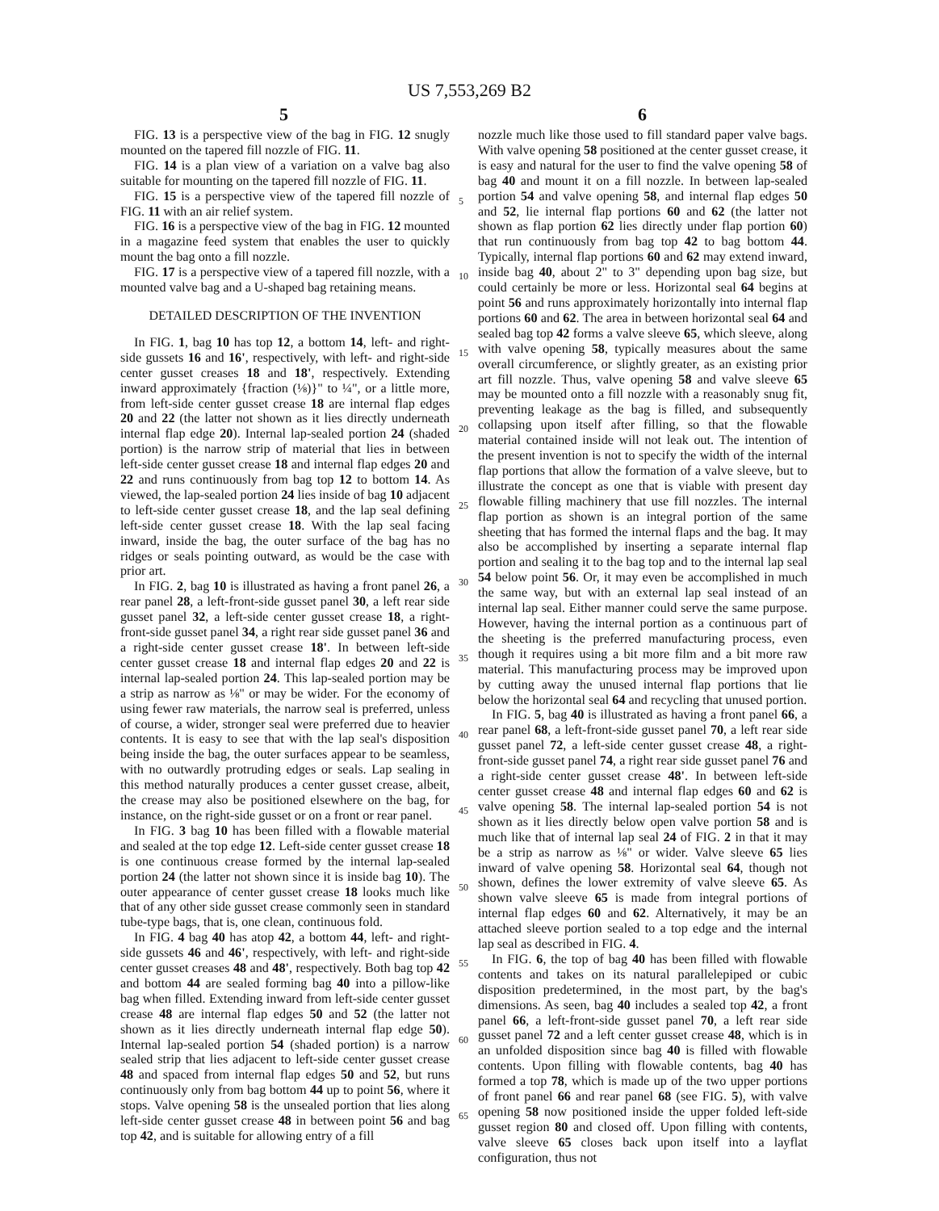US 7,553,269 B2
5 6
FIG. 13 is a perspective view of the bag in FIG. 12 snugly mounted on the tapered fill nozzle of FIG. 11.
FIG. 14 is a plan view of a variation on a valve bag also suitable for mounting on the tapered fill nozzle of FIG. 11.
FIG. 15 is a perspective view of the tapered fill nozzle of FIG. 11 with an air relief system.
FIG. 16 is a perspective view of the bag in FIG. 12 mounted in a magazine feed system that enables the user to quickly mount the bag onto a fill nozzle.
FIG. 17 is a perspective view of a tapered fill nozzle, with a mounted valve bag and a U-shaped bag retaining means.
DETAILED DESCRIPTION OF THE INVENTION
In FIG. 1, bag 10 has top 12, a bottom 14, left- and right-side gussets 16 and 16', respectively, with left- and right-side center gusset creases 18 and 18', respectively. Extending inward approximately {fraction (⅛)}" to ¼", or a little more, from left-side center gusset crease 18 are internal flap edges 20 and 22 (the latter not shown as it lies directly underneath internal flap edge 20). Internal lap-sealed portion 24 (shaded portion) is the narrow strip of material that lies in between left-side center gusset crease 18 and internal flap edges 20 and 22 and runs continuously from bag top 12 to bottom 14. As viewed, the lap-sealed portion 24 lies inside of bag 10 adjacent to left-side center gusset crease 18, and the lap seal defining left-side center gusset crease 18. With the lap seal facing inward, inside the bag, the outer surface of the bag has no ridges or seals pointing outward, as would be the case with prior art.
In FIG. 2, bag 10 is illustrated as having a front panel 26, a rear panel 28, a left-front-side gusset panel 30, a left rear side gusset panel 32, a left-side center gusset crease 18, a right-front-side gusset panel 34, a right rear side gusset panel 36 and a right-side center gusset crease 18'. In between left-side center gusset crease 18 and internal flap edges 20 and 22 is internal lap-sealed portion 24. This lap-sealed portion may be a strip as narrow as ⅛" or may be wider. For the economy of using fewer raw materials, the narrow seal is preferred, unless of course, a wider, stronger seal were preferred due to heavier contents. It is easy to see that with the lap seal's disposition being inside the bag, the outer surfaces appear to be seamless, with no outwardly protruding edges or seals. Lap sealing in this method naturally produces a center gusset crease, albeit, the crease may also be positioned elsewhere on the bag, for instance, on the right-side gusset or on a front or rear panel.
In FIG. 3 bag 10 has been filled with a flowable material and sealed at the top edge 12. Left-side center gusset crease 18 is one continuous crease formed by the internal lap-sealed portion 24 (the latter not shown since it is inside bag 10). The outer appearance of center gusset crease 18 looks much like that of any other side gusset crease commonly seen in standard tube-type bags, that is, one clean, continuous fold.
In FIG. 4 bag 40 has atop 42, a bottom 44, left- and right-side gussets 46 and 46', respectively, with left- and right-side center gusset creases 48 and 48', respectively. Both bag top 42 and bottom 44 are sealed forming bag 40 into a pillow-like bag when filled. Extending inward from left-side center gusset crease 48 are internal flap edges 50 and 52 (the latter not shown as it lies directly underneath internal flap edge 50). Internal lap-sealed portion 54 (shaded portion) is a narrow sealed strip that lies adjacent to left-side center gusset crease 48 and spaced from internal flap edges 50 and 52, but runs continuously only from bag bottom 44 up to point 56, where it stops. Valve opening 58 is the unsealed portion that lies along left-side center gusset crease 48 in between point 56 and bag top 42, and is suitable for allowing entry of a fill
5
10
15
20
25
30
35
40
45
50
55
60
65
nozzle much like those used to fill standard paper valve bags. With valve opening 58 positioned at the center gusset crease, it is easy and natural for the user to find the valve opening 58 of bag 40 and mount it on a fill nozzle. In between lap-sealed portion 54 and valve opening 58, and internal flap edges 50 and 52, lie internal flap portions 60 and 62 (the latter not shown as flap portion 62 lies directly under flap portion 60) that run continuously from bag top 42 to bag bottom 44. Typically, internal flap portions 60 and 62 may extend inward, inside bag 40, about 2" to 3" depending upon bag size, but could certainly be more or less. Horizontal seal 64 begins at point 56 and runs approximately horizontally into internal flap portions 60 and 62. The area in between horizontal seal 64 and sealed bag top 42 forms a valve sleeve 65, which sleeve, along with valve opening 58, typically measures about the same overall circumference, or slightly greater, as an existing prior art fill nozzle. Thus, valve opening 58 and valve sleeve 65 may be mounted onto a fill nozzle with a reasonably snug fit, preventing leakage as the bag is filled, and subsequently collapsing upon itself after filling, so that the flowable material contained inside will not leak out. The intention of the present invention is not to specify the width of the internal flap portions that allow the formation of a valve sleeve, but to illustrate the concept as one that is viable with present day flowable filling machinery that use fill nozzles. The internal flap portion as shown is an integral portion of the same sheeting that has formed the internal flaps and the bag. It may also be accomplished by inserting a separate internal flap portion and sealing it to the bag top and to the internal lap seal 54 below point 56. Or, it may even be accomplished in much the same way, but with an external lap seal instead of an internal lap seal. Either manner could serve the same purpose. However, having the internal portion as a continuous part of the sheeting is the preferred manufacturing process, even though it requires using a bit more film and a bit more raw material. This manufacturing process may be improved upon by cutting away the unused internal flap portions that lie below the horizontal seal 64 and recycling that unused portion.
In FIG. 5, bag 40 is illustrated as having a front panel 66, a rear panel 68, a left-front-side gusset panel 70, a left rear side gusset panel 72, a left-side center gusset crease 48, a right-front-side gusset panel 74, a right rear side gusset panel 76 and a right-side center gusset crease 48'. In between left-side center gusset crease 48 and internal flap edges 60 and 62 is valve opening 58. The internal lap-sealed portion 54 is not shown as it lies directly below open valve portion 58 and is much like that of internal lap seal 24 of FIG. 2 in that it may be a strip as narrow as ⅛" or wider. Valve sleeve 65 lies inward of valve opening 58. Horizontal seal 64, though not shown, defines the lower extremity of valve sleeve 65. As shown valve sleeve 65 is made from integral portions of internal flap edges 60 and 62. Alternatively, it may be an attached sleeve portion sealed to a top edge and the internal lap seal as described in FIG. 4.
In FIG. 6, the top of bag 40 has been filled with flowable contents and takes on its natural parallelepiped or cubic disposition predetermined, in the most part, by the bag's dimensions. As seen, bag 40 includes a sealed top 42, a front panel 66, a left-front-side gusset panel 70, a left rear side gusset panel 72 and a left center gusset crease 48, which is in an unfolded disposition since bag 40 is filled with flowable contents. Upon filling with flowable contents, bag 40 has formed a top 78, which is made up of the two upper portions of front panel 66 and rear panel 68 (see FIG. 5), with valve opening 58 now positioned inside the upper folded left-side gusset region 80 and closed off. Upon filling with contents, valve sleeve 65 closes back upon itself into a layflat configuration, thus not